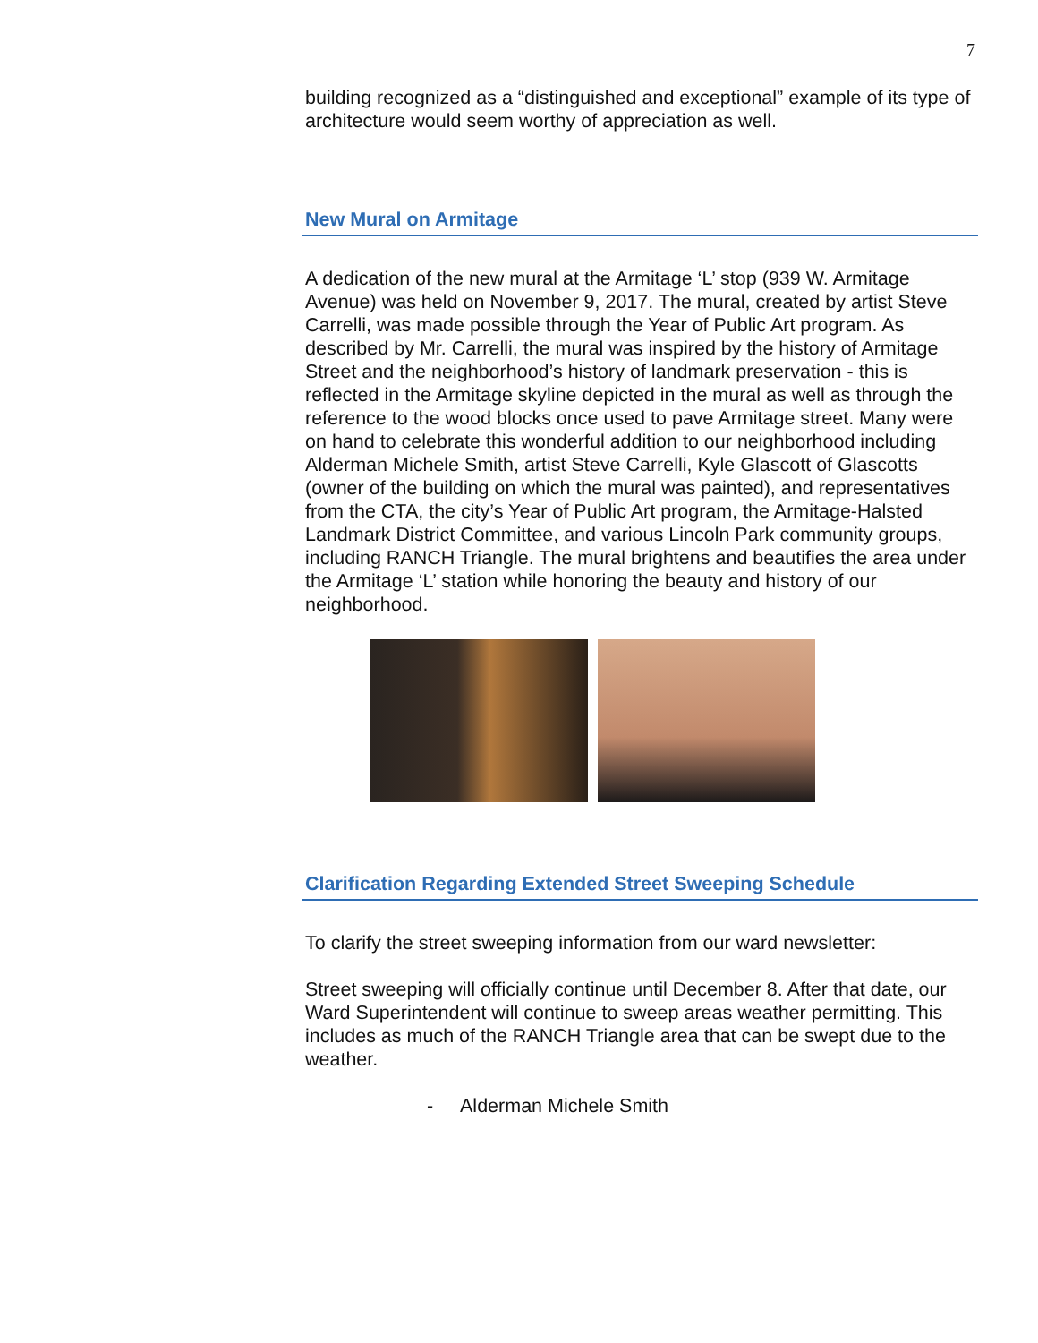7
building recognized as a “distinguished and exceptional” example of its type of architecture would seem worthy of appreciation as well.
New Mural on Armitage
A dedication of the new mural at the Armitage ‘L’ stop (939 W. Armitage Avenue) was held on November 9, 2017. The mural, created by artist Steve Carrelli, was made possible through the Year of Public Art program. As described by Mr. Carrelli, the mural was inspired by the history of Armitage Street and the neighborhood’s history of landmark preservation - this is reflected in the Armitage skyline depicted in the mural as well as through the reference to the wood blocks once used to pave Armitage street. Many were on hand to celebrate this wonderful addition to our neighborhood including Alderman Michele Smith, artist Steve Carrelli, Kyle Glascott of Glascotts (owner of the building on which the mural was painted), and representatives from the CTA, the city’s Year of Public Art program, the Armitage-Halsted Landmark District Committee, and various Lincoln Park community groups, including RANCH Triangle. The mural brightens and beautifies the area under the Armitage ‘L’ station while honoring the beauty and history of our neighborhood.
Clarification Regarding Extended Street Sweeping Schedule
To clarify the street sweeping information from our ward newsletter:
Street sweeping will officially continue until December 8. After that date, our Ward Superintendent will continue to sweep areas weather permitting. This includes as much of the RANCH Triangle area that can be swept due to the weather.
- Alderman Michele Smith